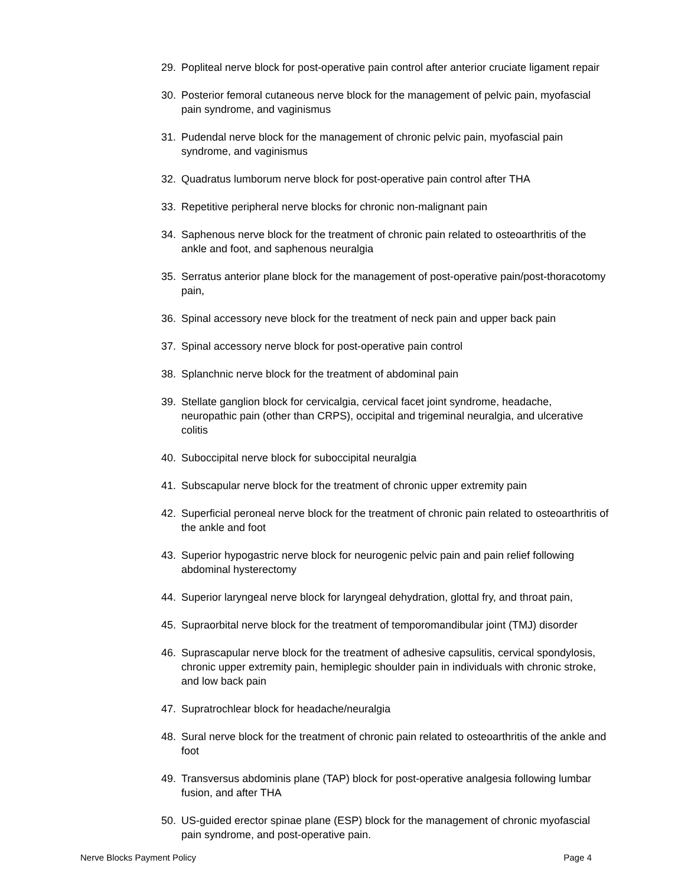29. Popliteal nerve block for post-operative pain control after anterior cruciate ligament repair
30. Posterior femoral cutaneous nerve block for the management of pelvic pain, myofascial pain syndrome, and vaginismus
31. Pudendal nerve block for the management of chronic pelvic pain, myofascial pain syndrome, and vaginismus
32. Quadratus lumborum nerve block for post-operative pain control after THA
33. Repetitive peripheral nerve blocks for chronic non-malignant pain
34. Saphenous nerve block for the treatment of chronic pain related to osteoarthritis of the ankle and foot, and saphenous neuralgia
35. Serratus anterior plane block for the management of post-operative pain/post-thoracotomy pain,
36. Spinal accessory neve block for the treatment of neck pain and upper back pain
37. Spinal accessory nerve block for post-operative pain control
38. Splanchnic nerve block for the treatment of abdominal pain
39. Stellate ganglion block for cervicalgia, cervical facet joint syndrome, headache, neuropathic pain (other than CRPS), occipital and trigeminal neuralgia, and ulcerative colitis
40. Suboccipital nerve block for suboccipital neuralgia
41. Subscapular nerve block for the treatment of chronic upper extremity pain
42. Superficial peroneal nerve block for the treatment of chronic pain related to osteoarthritis of the ankle and foot
43. Superior hypogastric nerve block for neurogenic pelvic pain and pain relief following abdominal hysterectomy
44. Superior laryngeal nerve block for laryngeal dehydration, glottal fry, and throat pain,
45. Supraorbital nerve block for the treatment of temporomandibular joint (TMJ) disorder
46. Suprascapular nerve block for the treatment of adhesive capsulitis, cervical spondylosis, chronic upper extremity pain, hemiplegic shoulder pain in individuals with chronic stroke, and low back pain
47. Supratrochlear block for headache/neuralgia
48. Sural nerve block for the treatment of chronic pain related to osteoarthritis of the ankle and foot
49. Transversus abdominis plane (TAP) block for post-operative analgesia following lumbar fusion, and after THA
50. US-guided erector spinae plane (ESP) block for the management of chronic myofascial pain syndrome, and post-operative pain.
Nerve Blocks Payment Policy Page 4